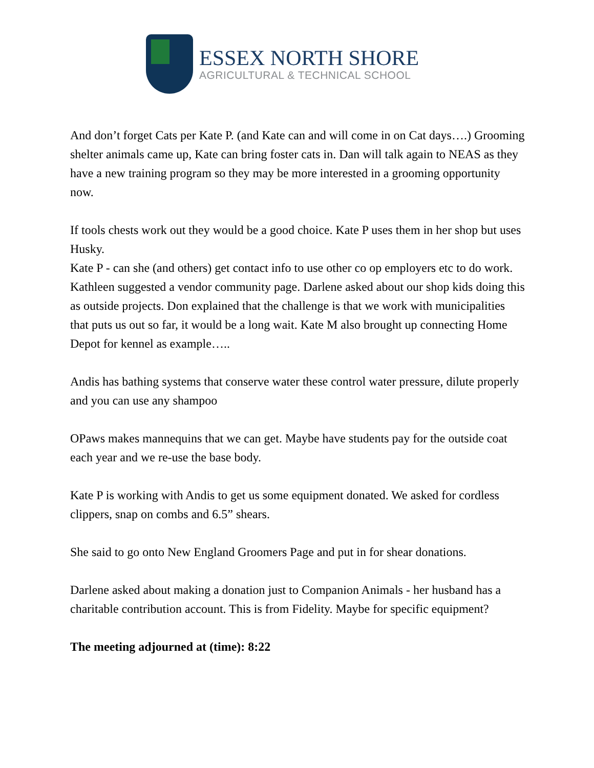ESSEX NORTH SHORE
AGRICULTURAL & TECHNICAL SCHOOL
And don’t forget Cats per Kate P. (and Kate can and will come in on Cat days….) Grooming shelter animals came up, Kate can bring foster cats in. Dan will talk again to NEAS as they have a new training program so they may be more interested in a grooming opportunity now.
If tools chests work out they would be a good choice. Kate P uses them in her shop but uses Husky.
Kate P - can she (and others) get contact info to use other co op employers etc to do work. Kathleen suggested a vendor community page. Darlene asked about our shop kids doing this as outside projects. Don explained that the challenge is that we work with municipalities that puts us out so far, it would be a long wait. Kate M also brought up connecting Home Depot for kennel as example…..
Andis has bathing systems that conserve water these control water pressure, dilute properly and you can use any shampoo
OPaws makes mannequins that we can get. Maybe have students pay for the outside coat each year and we re-use the base body.
Kate P is working with Andis to get us some equipment donated. We asked for cordless clippers, snap on combs and 6.5” shears.
She said to go onto New England Groomers Page and put in for shear donations.
Darlene asked about making a donation just to Companion Animals - her husband has a charitable contribution account. This is from Fidelity. Maybe for specific equipment?
The meeting adjourned at (time): 8:22